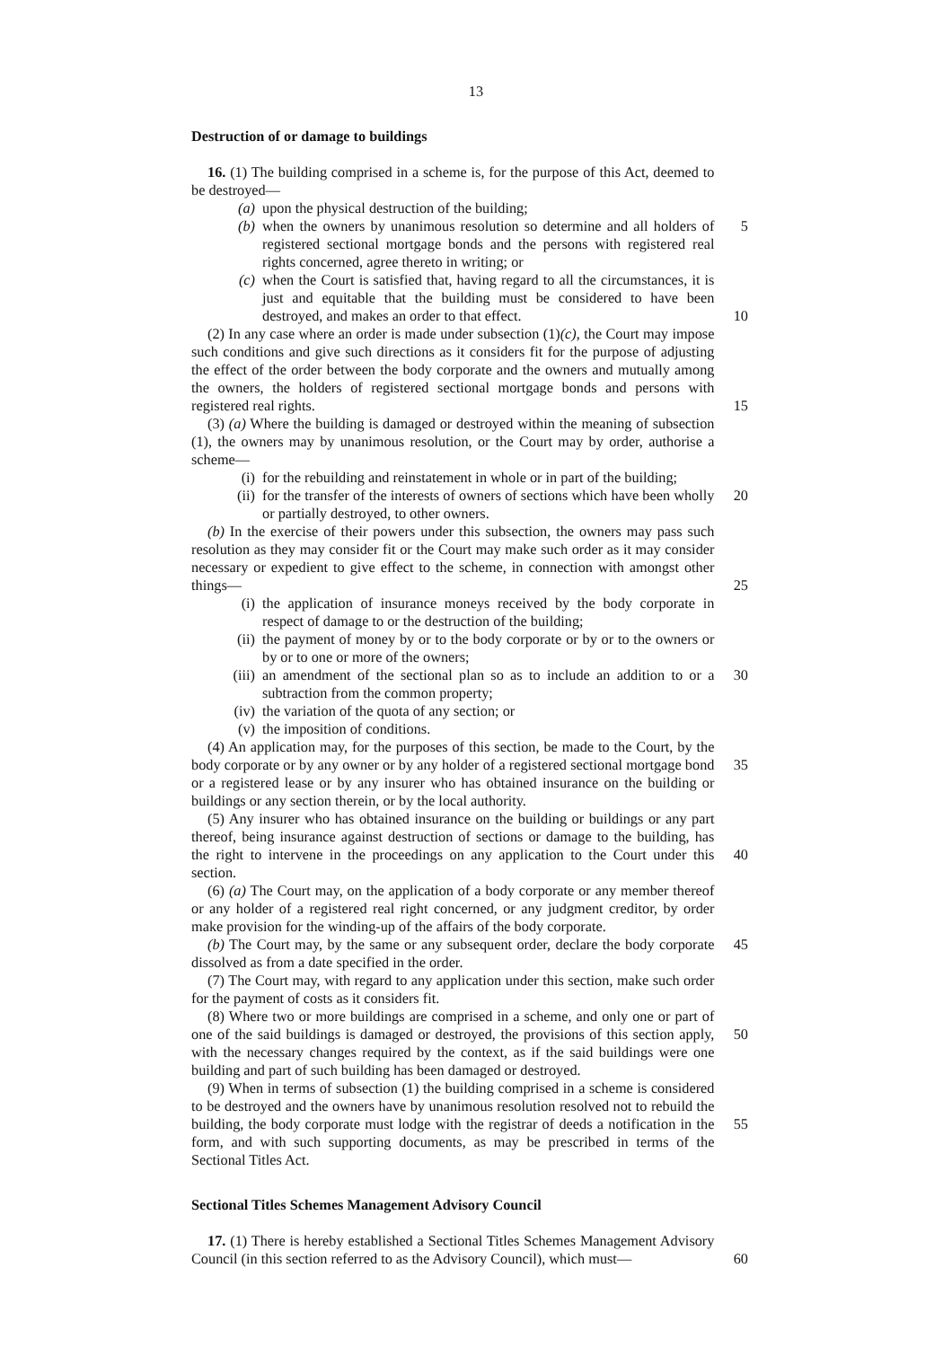13
Destruction of or damage to buildings
16. (1) The building comprised in a scheme is, for the purpose of this Act, deemed to be destroyed—
(a) upon the physical destruction of the building;
(b) when the owners by unanimous resolution so determine and all holders of registered sectional mortgage bonds and the persons with registered real rights concerned, agree thereto in writing; or
5
(c) when the Court is satisfied that, having regard to all the circumstances, it is just and equitable that the building must be considered to have been destroyed, and makes an order to that effect.
10
(2) In any case where an order is made under subsection (1)(c), the Court may impose such conditions and give such directions as it considers fit for the purpose of adjusting the effect of the order between the body corporate and the owners and mutually among the owners, the holders of registered sectional mortgage bonds and persons with registered real rights.
15
(3) (a) Where the building is damaged or destroyed within the meaning of subsection (1), the owners may by unanimous resolution, or the Court may by order, authorise a scheme—
(i) for the rebuilding and reinstatement in whole or in part of the building;
(ii) for the transfer of the interests of owners of sections which have been wholly or partially destroyed, to other owners.
20
(b) In the exercise of their powers under this subsection, the owners may pass such resolution as they may consider fit or the Court may make such order as it may consider necessary or expedient to give effect to the scheme, in connection with amongst other things—
25
(i) the application of insurance moneys received by the body corporate in respect of damage to or the destruction of the building;
(ii) the payment of money by or to the body corporate or by or to the owners or by or to one or more of the owners;
(iii) an amendment of the sectional plan so as to include an addition to or a subtraction from the common property;
30
(iv) the variation of the quota of any section; or
(v) the imposition of conditions.
(4) An application may, for the purposes of this section, be made to the Court, by the body corporate or by any owner or by any holder of a registered sectional mortgage bond or a registered lease or by any insurer who has obtained insurance on the building or buildings or any section therein, or by the local authority.
35
(5) Any insurer who has obtained insurance on the building or buildings or any part thereof, being insurance against destruction of sections or damage to the building, has the right to intervene in the proceedings on any application to the Court under this section.
40
(6) (a) The Court may, on the application of a body corporate or any member thereof or any holder of a registered real right concerned, or any judgment creditor, by order make provision for the winding-up of the affairs of the body corporate.
(b) The Court may, by the same or any subsequent order, declare the body corporate dissolved as from a date specified in the order.
45
(7) The Court may, with regard to any application under this section, make such order for the payment of costs as it considers fit.
(8) Where two or more buildings are comprised in a scheme, and only one or part of one of the said buildings is damaged or destroyed, the provisions of this section apply, with the necessary changes required by the context, as if the said buildings were one building and part of such building has been damaged or destroyed.
50
(9) When in terms of subsection (1) the building comprised in a scheme is considered to be destroyed and the owners have by unanimous resolution resolved not to rebuild the building, the body corporate must lodge with the registrar of deeds a notification in the form, and with such supporting documents, as may be prescribed in terms of the Sectional Titles Act.
55
Sectional Titles Schemes Management Advisory Council
17. (1) There is hereby established a Sectional Titles Schemes Management Advisory Council (in this section referred to as the Advisory Council), which must—
60